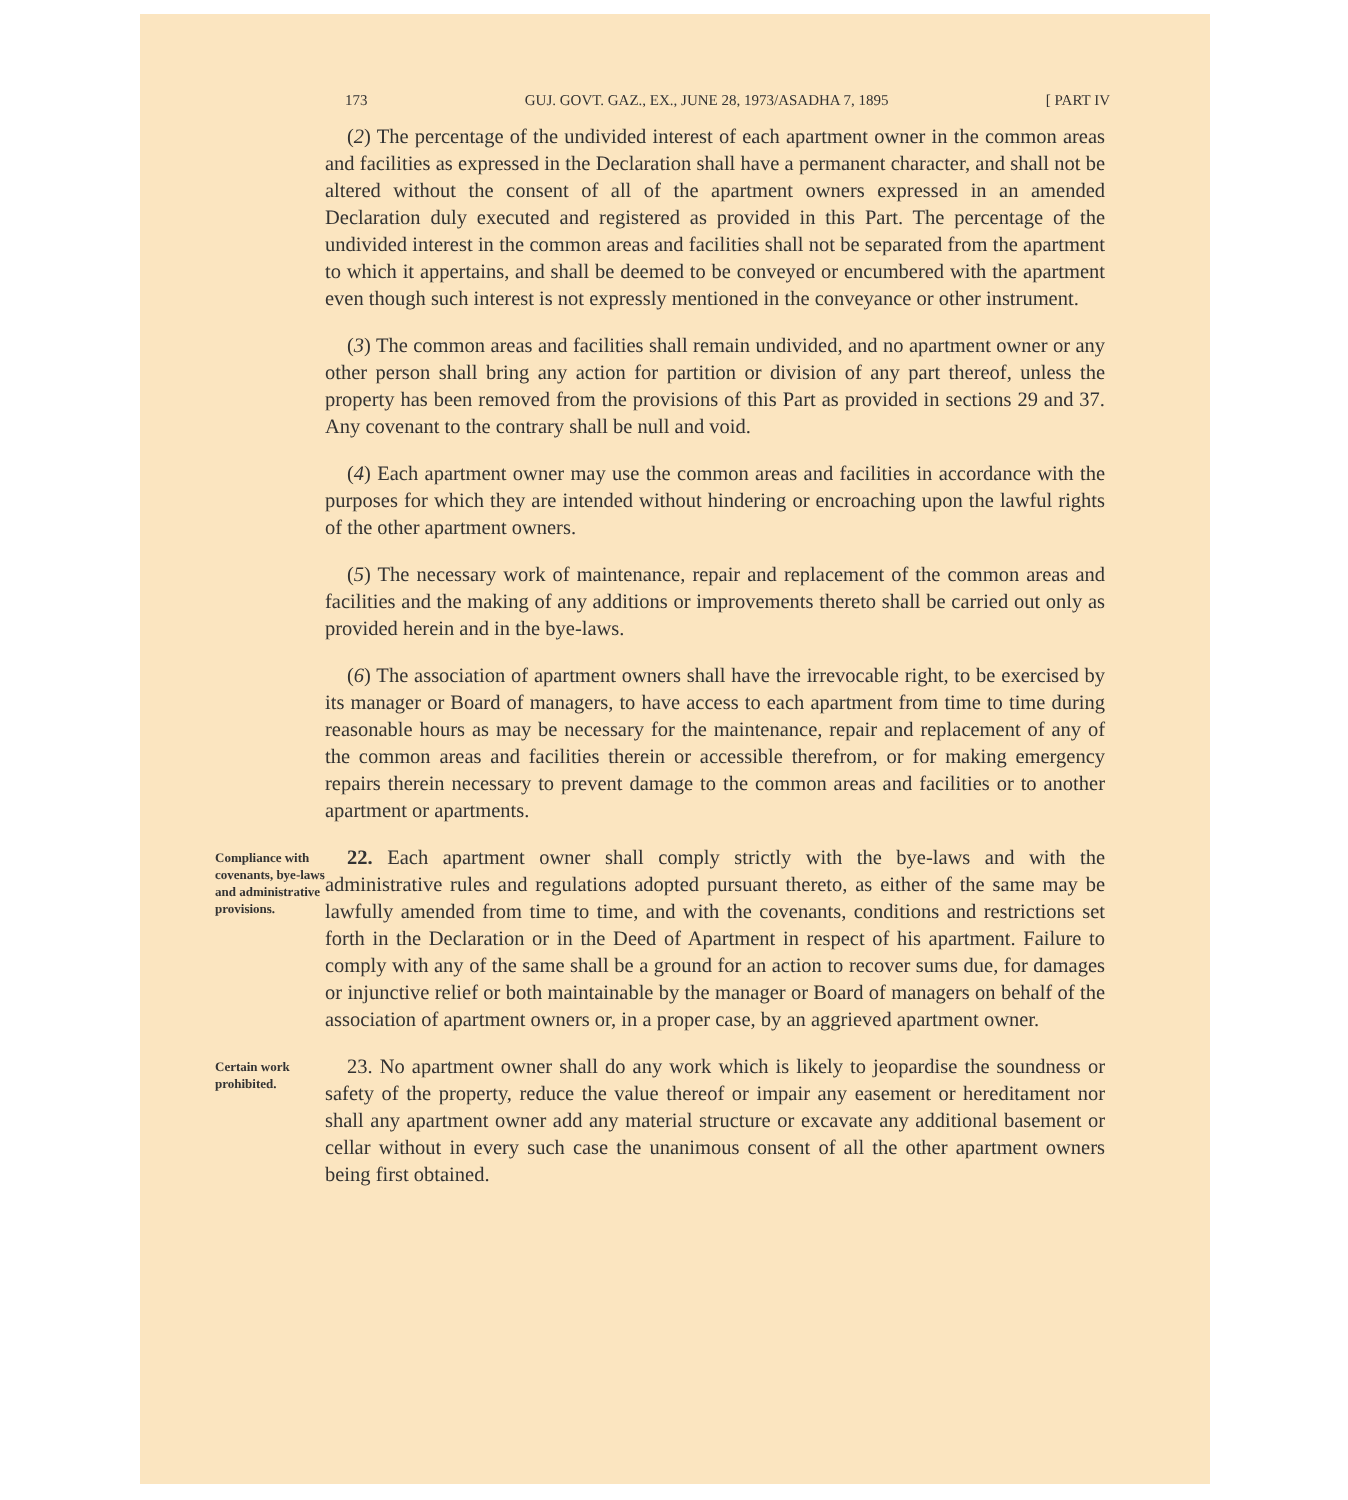173 GUJ. GOVT. GAZ., EX., JUNE 28, 1973/ASADHA 7, 1895 [ PART IV
(2) The percentage of the undivided interest of each apartment owner in the common areas and facilities as expressed in the Declaration shall have a permanent character, and shall not be altered without the consent of all of the apartment owners expressed in an amended Declaration duly executed and registered as provided in this Part. The percentage of the undivided interest in the common areas and facilities shall not be separated from the apartment to which it appertains, and shall be deemed to be conveyed or encumbered with the apartment even though such interest is not expressly mentioned in the conveyance or other instrument.
(3) The common areas and facilities shall remain undivided, and no apartment owner or any other person shall bring any action for partition or division of any part thereof, unless the property has been removed from the provisions of this Part as provided in sections 29 and 37. Any covenant to the contrary shall be null and void.
(4) Each apartment owner may use the common areas and facilities in accordance with the purposes for which they are intended without hindering or encroaching upon the lawful rights of the other apartment owners.
(5) The necessary work of maintenance, repair and replacement of the common areas and facilities and the making of any additions or improvements thereto shall be carried out only as provided herein and in the bye-laws.
(6) The association of apartment owners shall have the irrevocable right, to be exercised by its manager or Board of managers, to have access to each apartment from time to time during reasonable hours as may be necessary for the maintenance, repair and replacement of any of the common areas and facilities therein or accessible therefrom, or for making emergency repairs therein necessary to prevent damage to the common areas and facilities or to another apartment or apartments.
Compliance with covenants, bye-laws and administrative provisions.
22. Each apartment owner shall comply strictly with the bye-laws and with the administrative rules and regulations adopted pursuant thereto, as either of the same may be lawfully amended from time to time, and with the covenants, conditions and restrictions set forth in the Declaration or in the Deed of Apartment in respect of his apartment. Failure to comply with any of the same shall be a ground for an action to recover sums due, for damages or injunctive relief or both maintainable by the manager or Board of managers on behalf of the association of apartment owners or, in a proper case, by an aggrieved apartment owner.
Certain work prohibited.
23. No apartment owner shall do any work which is likely to jeopardise the soundness or safety of the property, reduce the value thereof or impair any easement or hereditament nor shall any apartment owner add any material structure or excavate any additional basement or cellar without in every such case the unanimous consent of all the other apartment owners being first obtained.